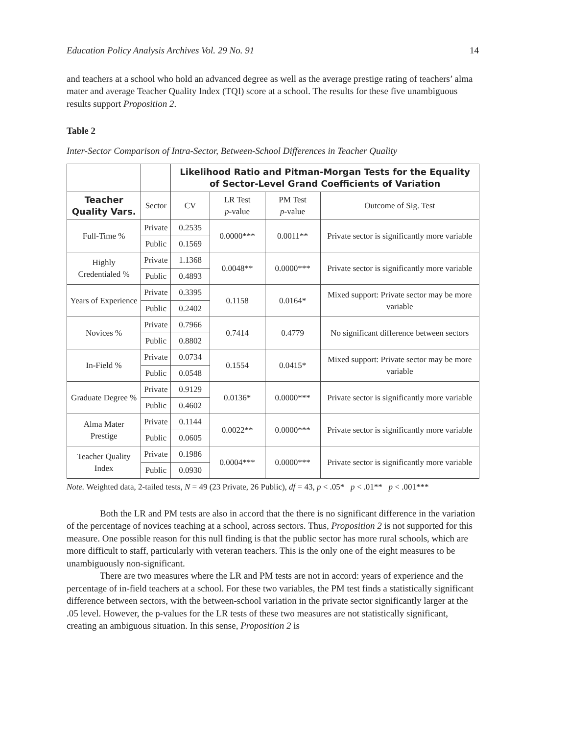Education Policy Analysis Archives Vol. 29 No. 91 14
and teachers at a school who hold an advanced degree as well as the average prestige rating of teachers’ alma mater and average Teacher Quality Index (TQI) score at a school. The results for these five unambiguous results support Proposition 2.
Table 2
Inter-Sector Comparison of Intra-Sector, Between-School Differences in Teacher Quality
| | | Likelihood Ratio and Pitman-Morgan Tests for the Equality of Sector-Level Grand Coefficients of Variation | | | |
| Teacher Quality Vars. | Sector | CV | LR Test p -value | PM Test p -value | Outcome of Sig. Test |
| Full-Time % | Private | 0.2535 | 0.0000*** | 0.0011** | Private sector is significantly more variable |
| | Public | 0.1569 | | | |
| Highly Credentialed % | Private | 1.1368 | 0.0048** | 0.0000*** | Private sector is significantly more variable |
| | Public | 0.4893 | | | |
| Years of Experience | Private | 0.3395 | 0.1158 | 0.0164* | Mixed support: Private sector may be more variable |
| | Public | 0.2402 | | | |
| Novices % | Private | 0.7966 | 0.7414 | 0.4779 | No significant difference between sectors |
| | Public | 0.8802 | | | |
| In-Field % | Private | 0.0734 | 0.1554 | 0.0415* | Mixed support: Private sector may be more variable |
| | Public | 0.0548 | | | |
| Graduate Degree % | Private | 0.9129 | 0.0136* | 0.0000*** | Private sector is significantly more variable |
| | Public | 0.4602 | | | |
| Alma Mater Prestige | Private | 0.1144 | 0.0022** | 0.0000*** | Private sector is significantly more variable |
| | Public | 0.0605 | | | |
| Teacher Quality Index | Private | 0.1986 | 0.0004*** | 0.0000*** | Private sector is significantly more variable |
| | Public | 0.0930 | | | |
Note. Weighted data, 2-tailed tests, N = 49 (23 Private, 26 Public), df = 43, p < .05* p < .01** p < .001***
Both the LR and PM tests are also in accord that the there is no significant difference in the variation of the percentage of novices teaching at a school, across sectors. Thus, Proposition 2 is not supported for this measure. One possible reason for this null finding is that the public sector has more rural schools, which are more difficult to staff, particularly with veteran teachers. This is the only one of the eight measures to be unambiguously non-significant.
There are two measures where the LR and PM tests are not in accord: years of experience and the percentage of in-field teachers at a school. For these two variables, the PM test finds a statistically significant difference between sectors, with the between-school variation in the private sector significantly larger at the .05 level. However, the p-values for the LR tests of these two measures are not statistically significant, creating an ambiguous situation. In this sense, Proposition 2 is